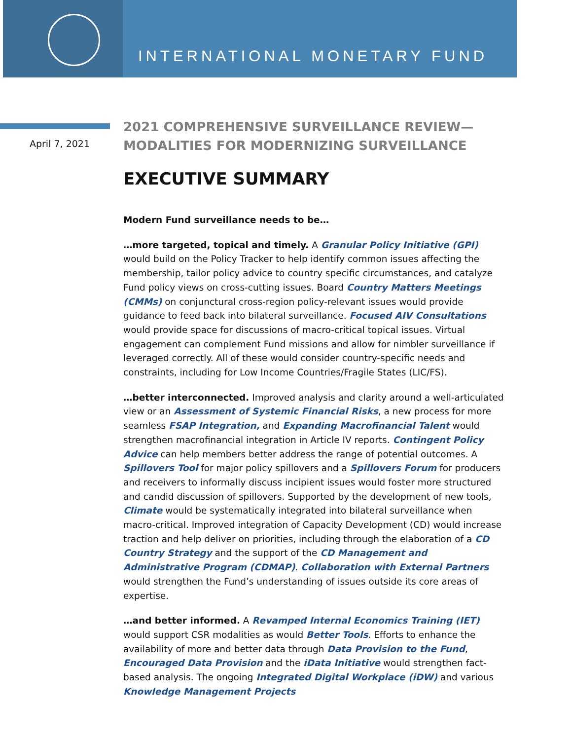INTERNATIONAL MONETARY FUND
April 7, 2021
2021 COMPREHENSIVE SURVEILLANCE REVIEW—
MODALITIES FOR MODERNIZING SURVEILLANCE
EXECUTIVE SUMMARY
Modern Fund surveillance needs to be…
…more targeted, topical and timely. A Granular Policy Initiative (GPI) would build on the Policy Tracker to help identify common issues affecting the membership, tailor policy advice to country specific circumstances, and catalyze Fund policy views on cross-cutting issues. Board Country Matters Meetings (CMMs) on conjunctural cross-region policy-relevant issues would provide guidance to feed back into bilateral surveillance. Focused AIV Consultations would provide space for discussions of macro-critical topical issues. Virtual engagement can complement Fund missions and allow for nimbler surveillance if leveraged correctly. All of these would consider country-specific needs and constraints, including for Low Income Countries/Fragile States (LIC/FS).
…better interconnected. Improved analysis and clarity around a well-articulated view or an Assessment of Systemic Financial Risks, a new process for more seamless FSAP Integration, and Expanding Macrofinancial Talent would strengthen macrofinancial integration in Article IV reports. Contingent Policy Advice can help members better address the range of potential outcomes. A Spillovers Tool for major policy spillovers and a Spillovers Forum for producers and receivers to informally discuss incipient issues would foster more structured and candid discussion of spillovers. Supported by the development of new tools, Climate would be systematically integrated into bilateral surveillance when macro-critical. Improved integration of Capacity Development (CD) would increase traction and help deliver on priorities, including through the elaboration of a CD Country Strategy and the support of the CD Management and Administrative Program (CDMAP). Collaboration with External Partners would strengthen the Fund’s understanding of issues outside its core areas of expertise.
…and better informed. A Revamped Internal Economics Training (IET) would support CSR modalities as would Better Tools. Efforts to enhance the availability of more and better data through Data Provision to the Fund, Encouraged Data Provision and the iData Initiative would strengthen fact-based analysis. The ongoing Integrated Digital Workplace (iDW) and various Knowledge Management Projects